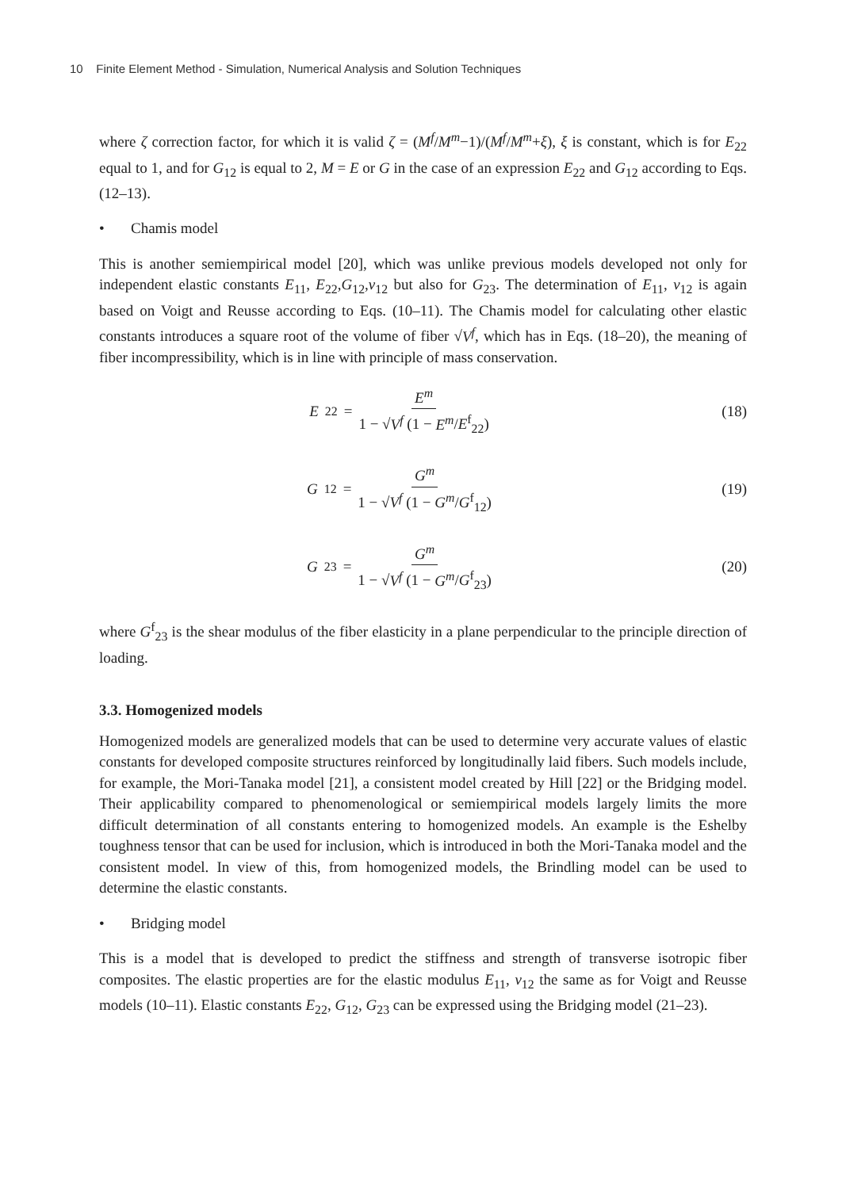10 Finite Element Method - Simulation, Numerical Analysis and Solution Techniques
where ζ correction factor, for which it is valid ζ = (M<sup>f</sup>/M<sup>m</sup>−1)/(M<sup>f</sup>/M<sup>m</sup>+ξ), ξ is constant, which is for E<sub>22</sub> equal to 1, and for G<sub>12</sub> is equal to 2, M = E or G in the case of an expression E<sub>22</sub> and G<sub>12</sub> according to Eqs. (12–13).
• Chamis model
This is another semiempirical model [20], which was unlike previous models developed not only for independent elastic constants E<sub>11</sub>, E<sub>22</sub>,G<sub>12</sub>,ν<sub>12</sub> but also for G<sub>23</sub>. The determination of E<sub>11</sub>, ν<sub>12</sub> is again based on Voigt and Reusse according to Eqs. (10–11). The Chamis model for calculating other elastic constants introduces a square root of the volume of fiber √V<sup>f</sup>, which has in Eqs. (18–20), the meaning of fiber incompressibility, which is in line with principle of mass conservation.
E<sub>22</sub> = E<sup>m</sup> 1 − √V<sup>f</sup> (1 − E<sup>m</sup>/E<sup>f</sup><sub>22</sub>) (18)
G<sub>12</sub> = G<sup>m</sup> 1 − √V<sup>f</sup> (1 − G<sup>m</sup>/G<sup>f</sup><sub>12</sub>) (19)
G<sub>23</sub> = G<sup>m</sup> 1 − √V<sup>f</sup> (1 − G<sup>m</sup>/G<sup>f</sup><sub>23</sub>) (20)
where G<sup>f</sup><sub>23</sub> is the shear modulus of the fiber elasticity in a plane perpendicular to the principle direction of loading.
3.3. Homogenized models
Homogenized models are generalized models that can be used to determine very accurate values of elastic constants for developed composite structures reinforced by longitudinally laid fibers. Such models include, for example, the Mori-Tanaka model [21], a consistent model created by Hill [22] or the Bridging model. Their applicability compared to phenomenological or semiempirical models largely limits the more difficult determination of all constants entering to homogenized models. An example is the Eshelby toughness tensor that can be used for inclusion, which is introduced in both the Mori-Tanaka model and the consistent model. In view of this, from homogenized models, the Brindling model can be used to determine the elastic constants.
• Bridging model
This is a model that is developed to predict the stiffness and strength of transverse isotropic fiber composites. The elastic properties are for the elastic modulus E<sub>11</sub>, ν<sub>12</sub> the same as for Voigt and Reusse models (10–11). Elastic constants E<sub>22</sub>, G<sub>12</sub>, G<sub>23</sub> can be expressed using the Bridging model (21–23).